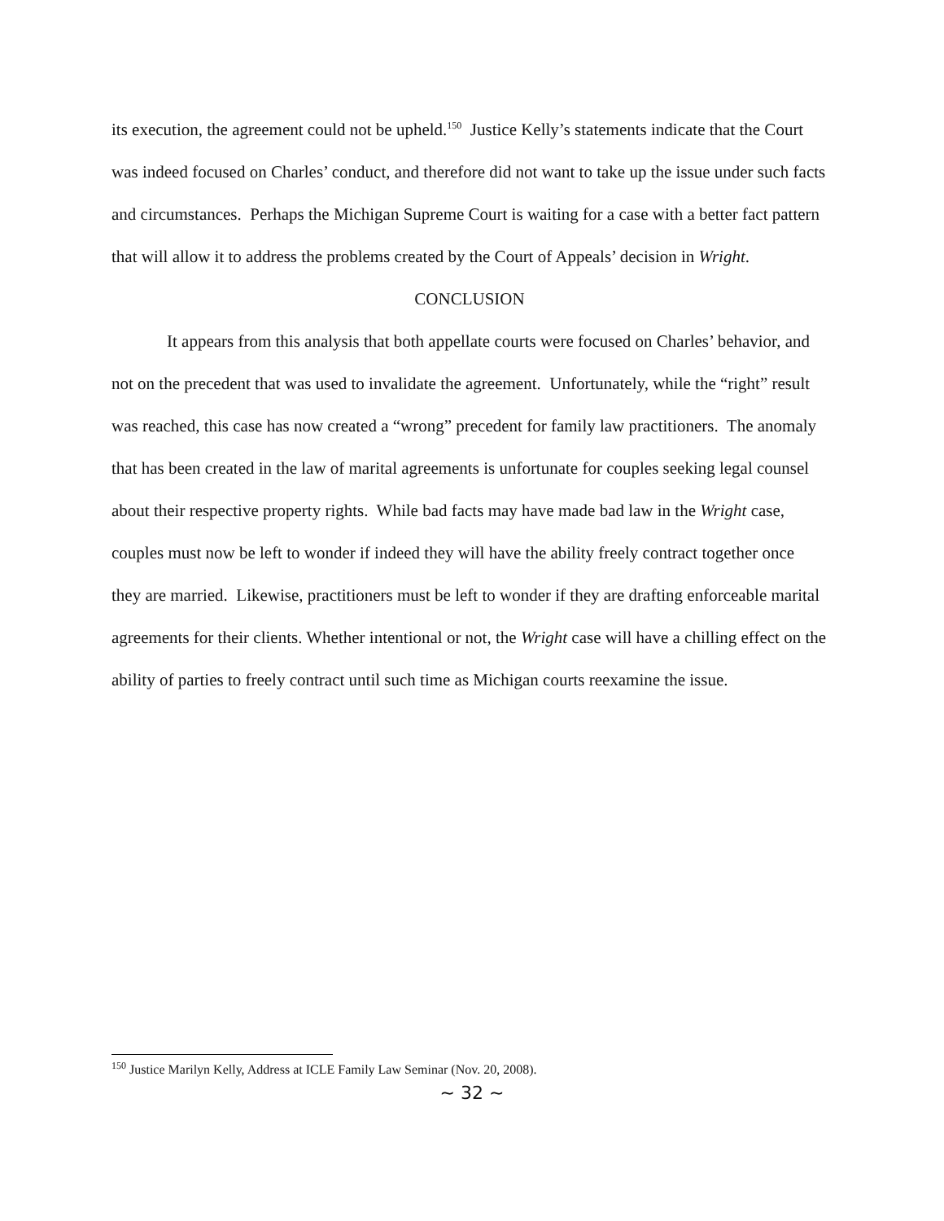its execution, the agreement could not be upheld.<sup>150</sup> Justice Kelly’s statements indicate that the Court was indeed focused on Charles’ conduct, and therefore did not want to take up the issue under such facts and circumstances. Perhaps the Michigan Supreme Court is waiting for a case with a better fact pattern that will allow it to address the problems created by the Court of Appeals’ decision in Wright.
CONCLUSION
It appears from this analysis that both appellate courts were focused on Charles’ behavior, and not on the precedent that was used to invalidate the agreement. Unfortunately, while the “right” result was reached, this case has now created a “wrong” precedent for family law practitioners. The anomaly that has been created in the law of marital agreements is unfortunate for couples seeking legal counsel about their respective property rights. While bad facts may have made bad law in the Wright case, couples must now be left to wonder if indeed they will have the ability freely contract together once they are married. Likewise, practitioners must be left to wonder if they are drafting enforceable marital agreements for their clients. Whether intentional or not, the Wright case will have a chilling effect on the ability of parties to freely contract until such time as Michigan courts reexamine the issue.
<sup>150</sup> Justice Marilyn Kelly, Address at ICLE Family Law Seminar (Nov. 20, 2008).
~ 32 ~